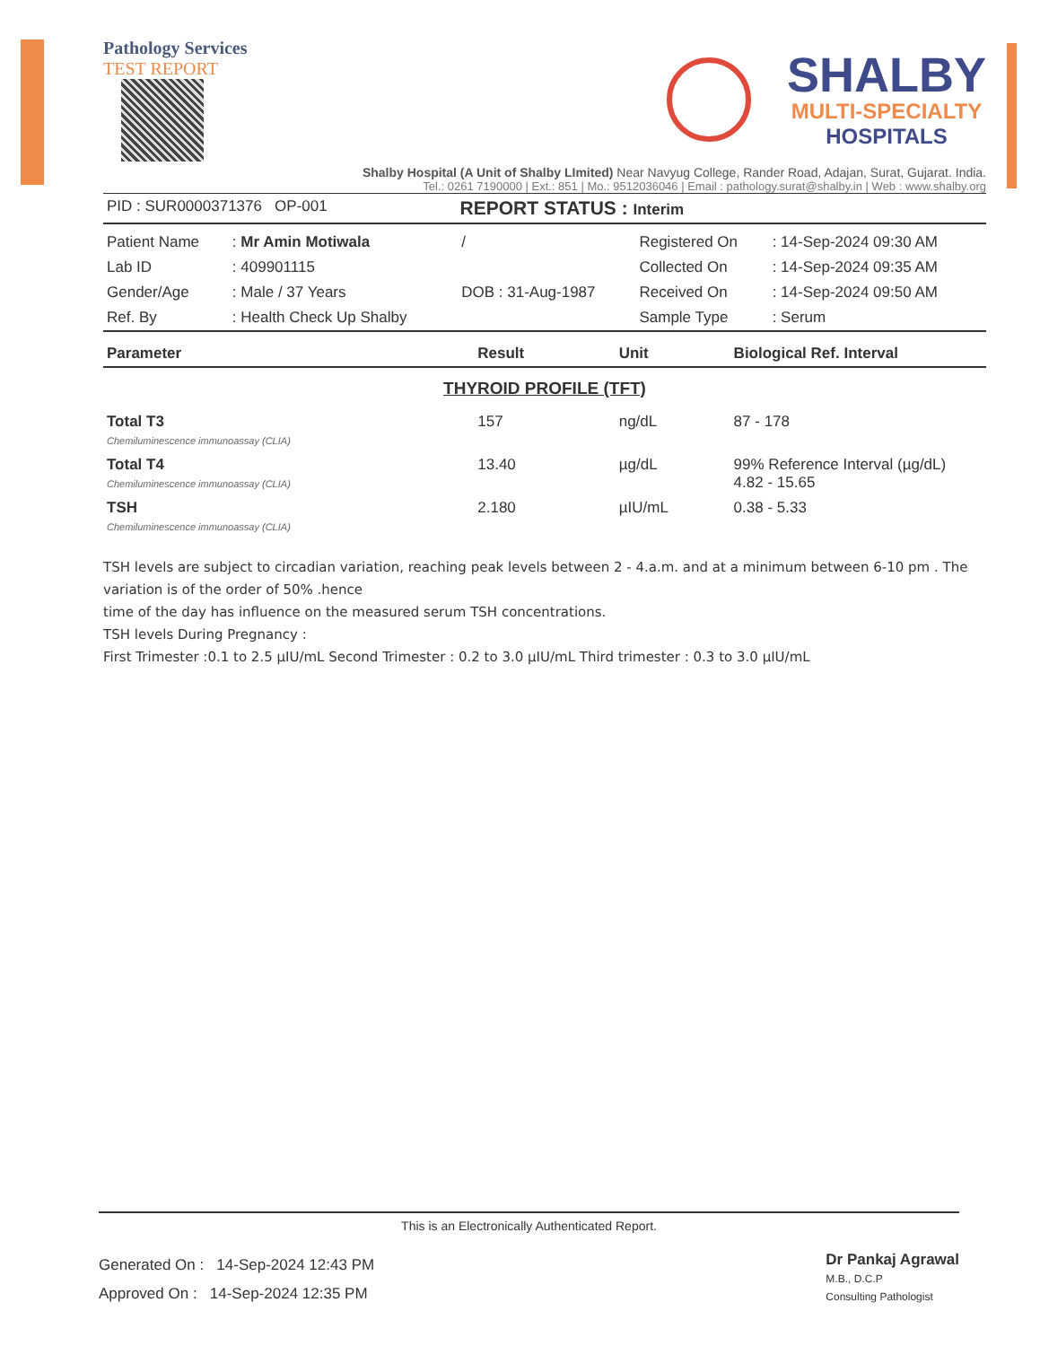Pathology Services
TEST REPORT
SHALBY
MULTI-SPECIALTY
HOSPITALS
Shalby Hospital (A Unit of Shalby LImited) Near Navyug College, Rander Road, Adajan, Surat, Gujarat. India.
Tel.: 0261 7190000 | Ext.: 851 | Mo.: 9512036046 | Email : pathology.surat@shalby.in | Web : www.shalby.org
| PID : SUR0000371376 OP-001 | REPORT STATUS : Interim |
| Patient Name | : Mr Amin Motiwala | / | Registered On | : 14-Sep-2024 09:30 AM |
| Lab ID | : 409901115 | | Collected On | : 14-Sep-2024 09:35 AM |
| Gender/Age | : Male / 37 Years | DOB : 31-Aug-1987 | Received On | : 14-Sep-2024 09:50 AM |
| Ref. By | : Health Check Up Shalby | | Sample Type | : Serum |
| Parameter | Result | Unit | Biological Ref. Interval |
| --- | --- | --- | --- |
| THYROID PROFILE (TFT) | | | |
| Total T3 Chemiluminescence immunoassay (CLIA) | 157 | ng/dL | 87 - 178 |
| Total T4 Chemiluminescence immunoassay (CLIA) | 13.40 | µg/dL | 99% Reference Interval (µg/dL) 4.82 - 15.65 |
| TSH Chemiluminescence immunoassay (CLIA) | 2.180 | µIU/mL | 0.38 - 5.33 |
TSH levels are subject to circadian variation, reaching peak levels between 2 - 4.a.m. and at a minimum between 6-10 pm . The variation is of the order of 50% .hence
time of the day has influence on the measured serum TSH concentrations.
TSH levels During Pregnancy :
First Trimester :0.1 to 2.5 µIU/mL Second Trimester : 0.2 to 3.0 µIU/mL Third trimester : 0.3 to 3.0 µIU/mL
This is an Electronically Authenticated Report.
Generated On : 14-Sep-2024 12:43 PM
Approved On : 14-Sep-2024 12:35 PM
Dr Pankaj Agrawal
M.B., D.C.P
Consulting Pathologist